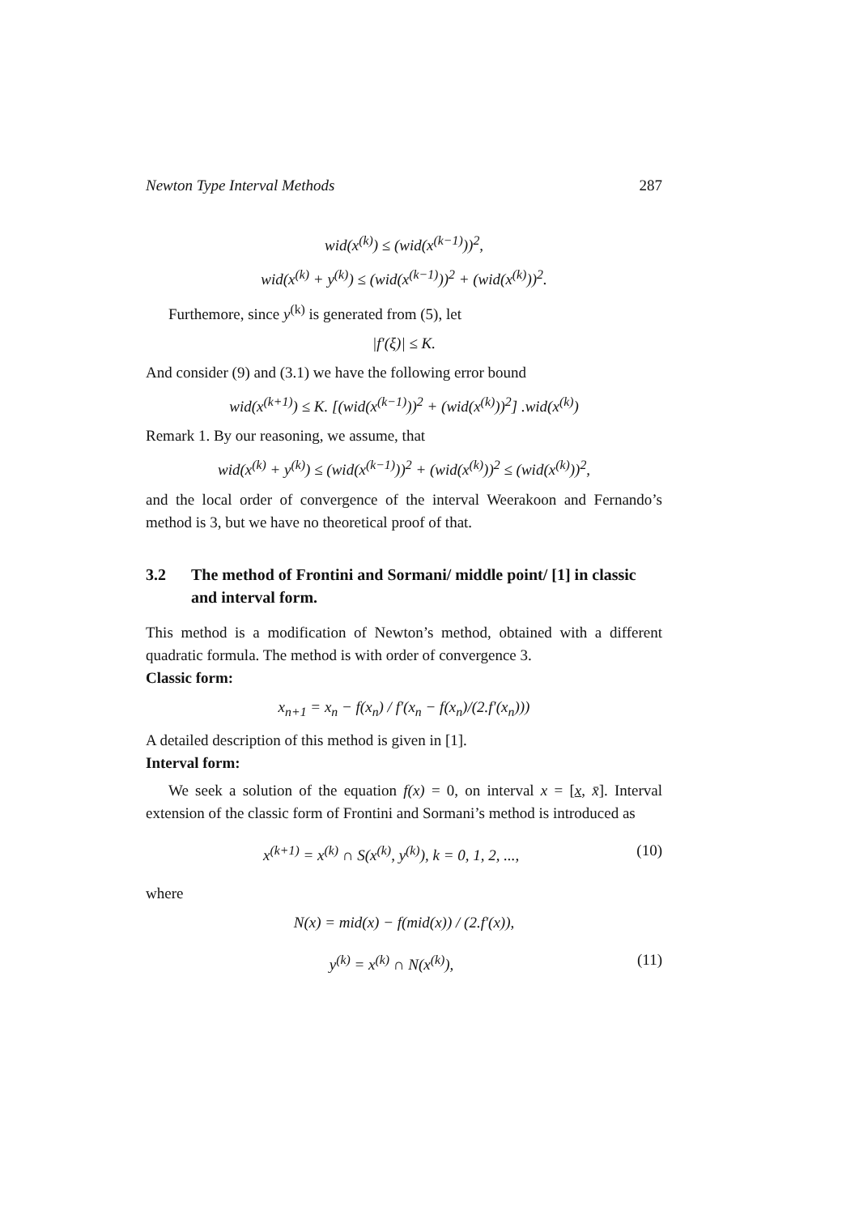Newton Type Interval Methods 287
wid(x<sup>(k)</sup>) ≤ (wid(x<sup>(k−1)</sup>))<sup>2</sup>,
wid(x<sup>(k)</sup> + y<sup>(k)</sup>) ≤ (wid(x<sup>(k−1)</sup>))<sup>2</sup> + (wid(x<sup>(k)</sup>))<sup>2</sup>.
Furthemore, since y<sup>(k)</sup> is generated from (5), let
|f′(ξ)| ≤ K.
And consider (9) and (3.1) we have the following error bound
wid(x<sup>(k+1)</sup>) ≤ K. [(wid(x<sup>(k−1)</sup>))<sup>2</sup> + (wid(x<sup>(k)</sup>))<sup>2</sup>] .wid(x<sup>(k)</sup>)
Remark 1. By our reasoning, we assume, that
wid(x<sup>(k)</sup> + y<sup>(k)</sup>) ≤ (wid(x<sup>(k−1)</sup>))<sup>2</sup> + (wid(x<sup>(k)</sup>))<sup>2</sup> ≤ (wid(x<sup>(k)</sup>))<sup>2</sup>,
and the local order of convergence of the interval Weerakoon and Fernando’s method is 3, but we have no theoretical proof of that.
3.2 The method of Frontini and Sormani/ middle point/ [1] in classic and interval form.
This method is a modification of Newton’s method, obtained with a different quadratic formula. The method is with order of convergence 3.
Classic form:
x<sub>n+1</sub> = x<sub>n</sub> − f(x<sub>n</sub>) / f′(x<sub>n</sub> − f(x<sub>n</sub>)/(2.f′(x<sub>n</sub>)))
A detailed description of this method is given in [1].
Interval form:
We seek a solution of the equation f(x) = 0, on interval x = [x, x̄]. Interval extension of the classic form of Frontini and Sormani’s method is introduced as
x<sup>(k+1)</sup> = x<sup>(k)</sup> ∩ S(x<sup>(k)</sup>, y<sup>(k)</sup>), k = 0, 1, 2, ..., (10)
where
N(x) = mid(x) − f(mid(x)) / (2.f′(x)),
y<sup>(k)</sup> = x<sup>(k)</sup> ∩ N(x<sup>(k)</sup>), (11)